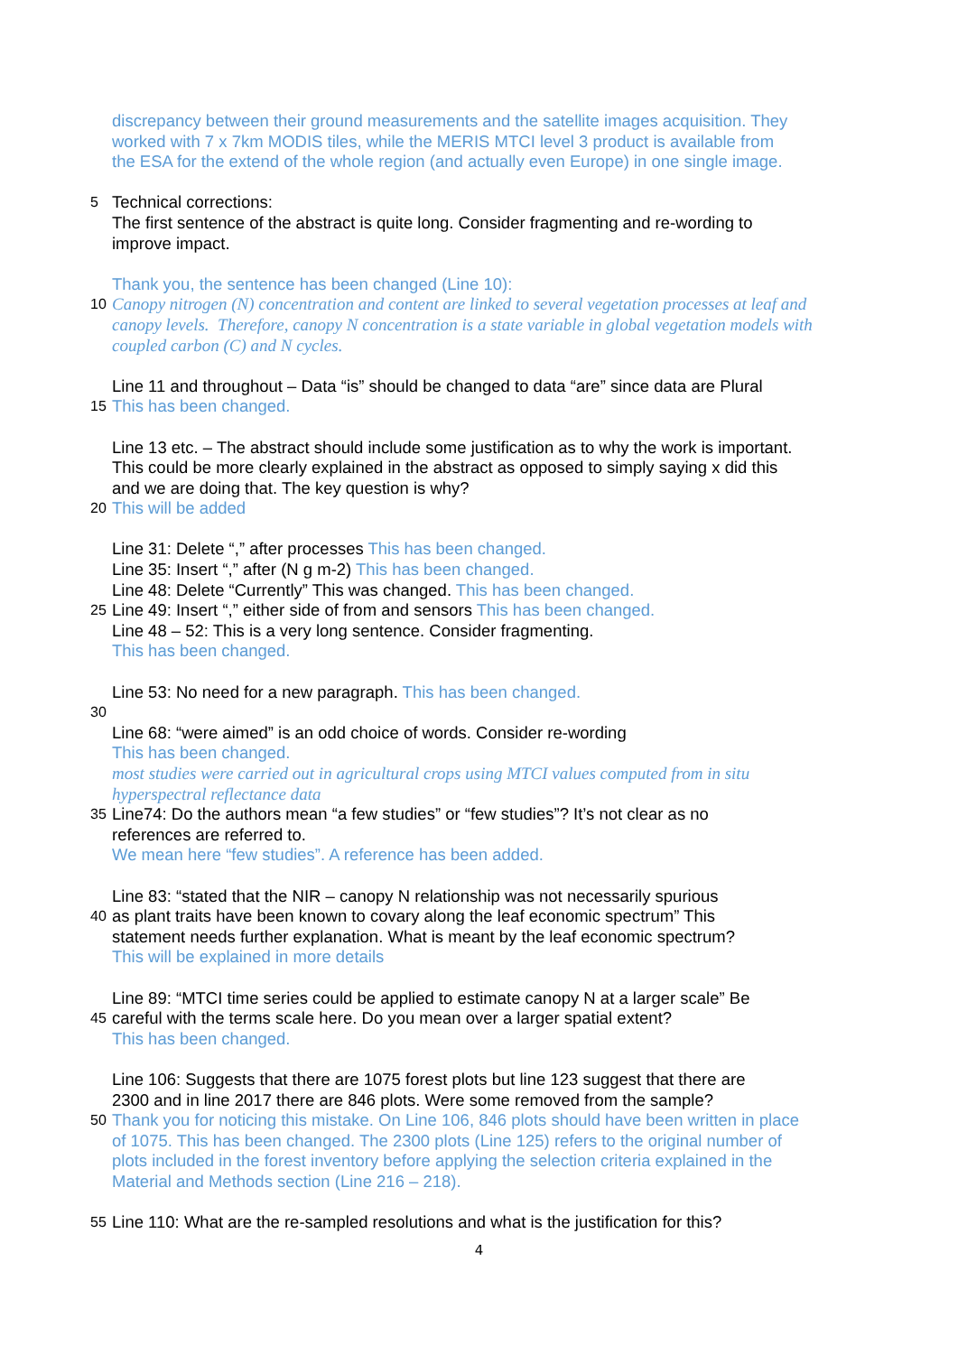discrepancy between their ground measurements and the satellite images acquisition. They
worked with 7 x 7km MODIS tiles, while the MERIS MTCI level 3 product is available from
the ESA for the extend of the whole region (and actually even Europe) in one single image.
5
Technical corrections:
The first sentence of the abstract is quite long. Consider fragmenting and re-wording to
improve impact.
Thank you, the sentence has been changed (Line 10):
10
Canopy nitrogen (N) concentration and content are linked to several vegetation processes at leaf and
canopy levels. Therefore, canopy N concentration is a state variable in global vegetation models with
coupled carbon (C) and N cycles.
Line 11 and throughout – Data “is” should be changed to data “are” since data are Plural
15
This has been changed.
Line 13 etc. – The abstract should include some justification as to why the work is important.
This could be more clearly explained in the abstract as opposed to simply saying x did this
and we are doing that. The key question is why?
20
This will be added
Line 31: Delete “,” after processes This has been changed.
Line 35: Insert “,” after (N g m-2) This has been changed.
Line 48: Delete “Currently” This was changed. This has been changed.
25
Line 49: Insert “,” either side of from and sensors This has been changed.
Line 48 – 52: This is a very long sentence. Consider fragmenting.
This has been changed.
Line 53: No need for a new paragraph. This has been changed.
30
Line 68: “were aimed” is an odd choice of words. Consider re-wording
This has been changed.
most studies were carried out in agricultural crops using MTCI values computed from in situ
hyperspectral reflectance data
35
Line74: Do the authors mean “a few studies” or “few studies”? It’s not clear as no
references are referred to.
We mean here “few studies”. A reference has been added.
Line 83: “stated that the NIR – canopy N relationship was not necessarily spurious
40
as plant traits have been known to covary along the leaf economic spectrum” This
statement needs further explanation. What is meant by the leaf economic spectrum?
This will be explained in more details
Line 89: “MTCI time series could be applied to estimate canopy N at a larger scale” Be
45
careful with the terms scale here. Do you mean over a larger spatial extent?
This has been changed.
Line 106: Suggests that there are 1075 forest plots but line 123 suggest that there are
2300 and in line 2017 there are 846 plots. Were some removed from the sample?
50
Thank you for noticing this mistake. On Line 106, 846 plots should have been written in place
of 1075. This has been changed. The 2300 plots (Line 125) refers to the original number of
plots included in the forest inventory before applying the selection criteria explained in the
Material and Methods section (Line 216 – 218).
55
Line 110: What are the re-sampled resolutions and what is the justification for this?
4